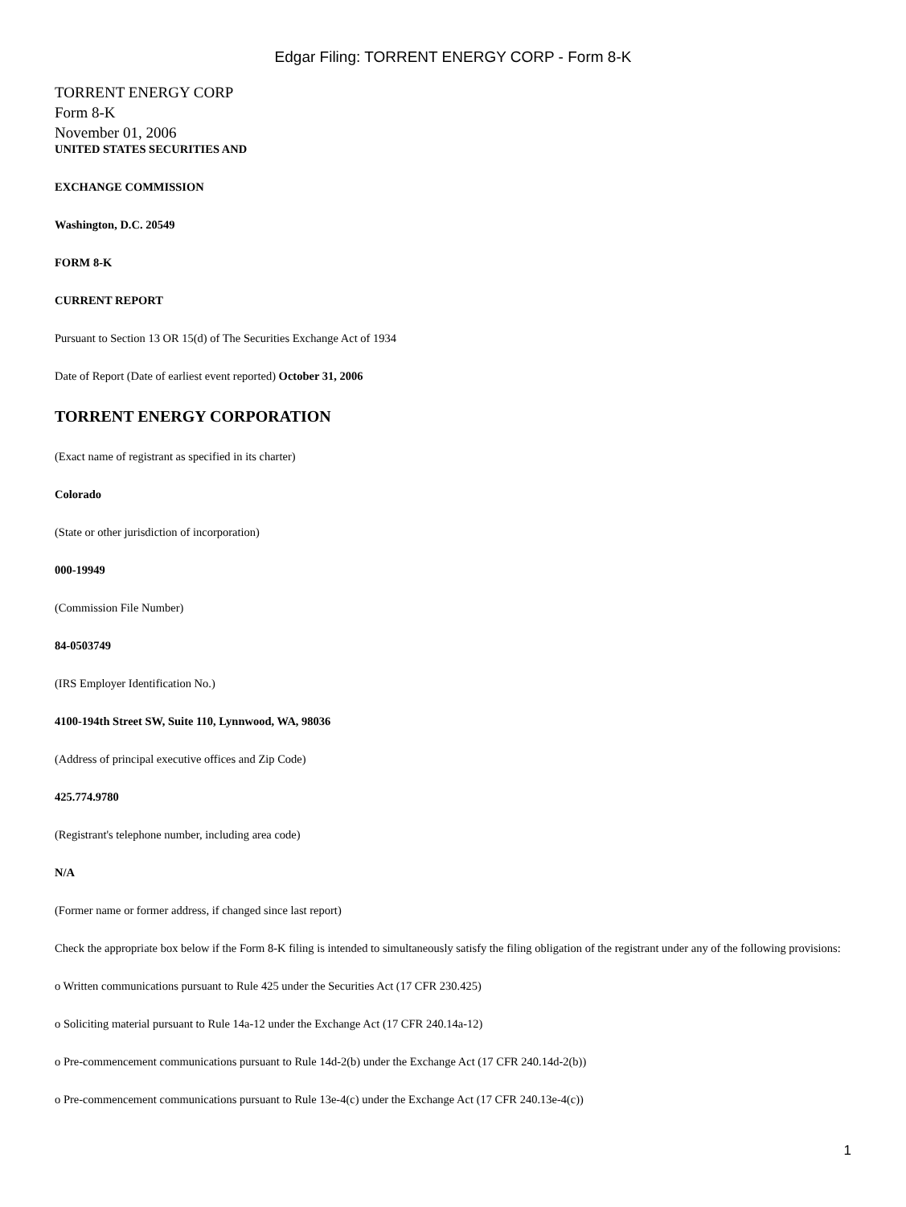Edgar Filing: TORRENT ENERGY CORP - Form 8-K
TORRENT ENERGY CORP
Form 8-K
November 01, 2006
UNITED STATES SECURITIES AND
EXCHANGE COMMISSION
Washington, D.C. 20549
FORM 8-K
CURRENT REPORT
Pursuant to Section 13 OR 15(d) of The Securities Exchange Act of 1934
Date of Report (Date of earliest event reported) October 31, 2006
TORRENT ENERGY CORPORATION
(Exact name of registrant as specified in its charter)
Colorado
(State or other jurisdiction of incorporation)
000-19949
(Commission File Number)
84-0503749
(IRS Employer Identification No.)
4100-194th Street SW, Suite 110, Lynnwood, WA, 98036
(Address of principal executive offices and Zip Code)
425.774.9780
(Registrant's telephone number, including area code)
N/A
(Former name or former address, if changed since last report)
Check the appropriate box below if the Form 8-K filing is intended to simultaneously satisfy the filing obligation of the registrant under any of the following provisions:
o Written communications pursuant to Rule 425 under the Securities Act (17 CFR 230.425)
o Soliciting material pursuant to Rule 14a-12 under the Exchange Act (17 CFR 240.14a-12)
o Pre-commencement communications pursuant to Rule 14d-2(b) under the Exchange Act (17 CFR 240.14d-2(b))
o Pre-commencement communications pursuant to Rule 13e-4(c) under the Exchange Act (17 CFR 240.13e-4(c))
1